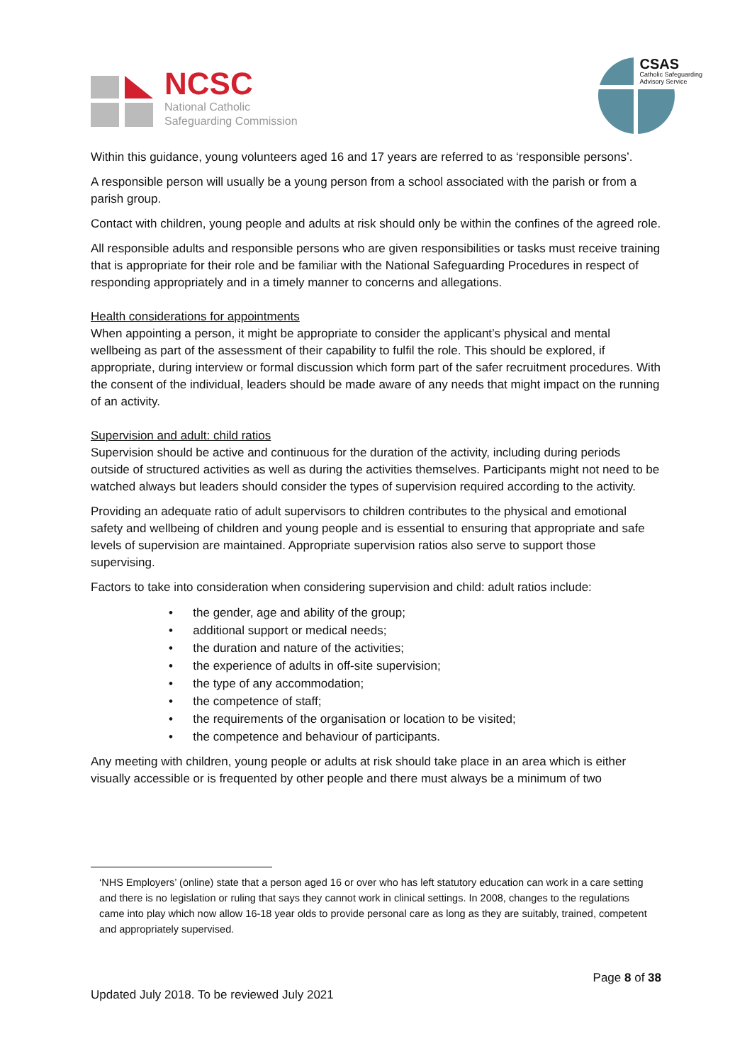NCSC
National Catholic
Safeguarding Commission
CSAS
Catholic Safeguarding
Advisory Service
Within this guidance, young volunteers aged 16 and 17 years are referred to as ‘responsible persons’.
A responsible person will usually be a young person from a school associated with the parish or from a parish group.
Contact with children, young people and adults at risk should only be within the confines of the agreed role.
All responsible adults and responsible persons who are given responsibilities or tasks must receive training that is appropriate for their role and be familiar with the National Safeguarding Procedures in respect of responding appropriately and in a timely manner to concerns and allegations.
Health considerations for appointments
When appointing a person, it might be appropriate to consider the applicant’s physical and mental wellbeing as part of the assessment of their capability to fulfil the role. This should be explored, if appropriate, during interview or formal discussion which form part of the safer recruitment procedures. With the consent of the individual, leaders should be made aware of any needs that might impact on the running of an activity.
Supervision and adult: child ratios
Supervision should be active and continuous for the duration of the activity, including during periods outside of structured activities as well as during the activities themselves. Participants might not need to be watched always but leaders should consider the types of supervision required according to the activity.
Providing an adequate ratio of adult supervisors to children contributes to the physical and emotional safety and wellbeing of children and young people and is essential to ensuring that appropriate and safe levels of supervision are maintained. Appropriate supervision ratios also serve to support those supervising.
Factors to take into consideration when considering supervision and child: adult ratios include:
• the gender, age and ability of the group;
• additional support or medical needs;
• the duration and nature of the activities;
• the experience of adults in off-site supervision;
• the type of any accommodation;
• the competence of staff;
• the requirements of the organisation or location to be visited;
• the competence and behaviour of participants.
Any meeting with children, young people or adults at risk should take place in an area which is either visually accessible or is frequented by other people and there must always be a minimum of two
‘NHS Employers’ (online) state that a person aged 16 or over who has left statutory education can work in a care setting and there is no legislation or ruling that says they cannot work in clinical settings. In 2008, changes to the regulations came into play which now allow 16-18 year olds to provide personal care as long as they are suitably, trained, competent and appropriately supervised.
Page 8 of 38
Updated July 2018. To be reviewed July 2021